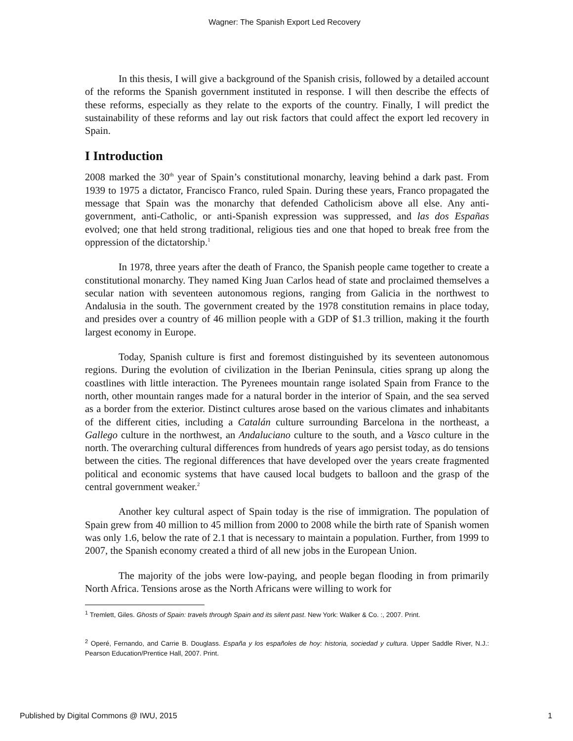Wagner: The Spanish Export Led Recovery
In this thesis, I will give a background of the Spanish crisis, followed by a detailed account of the reforms the Spanish government instituted in response. I will then describe the effects of these reforms, especially as they relate to the exports of the country. Finally, I will predict the sustainability of these reforms and lay out risk factors that could affect the export led recovery in Spain.
I Introduction
2008 marked the 30<sup>th</sup> year of Spain’s constitutional monarchy, leaving behind a dark past. From 1939 to 1975 a dictator, Francisco Franco, ruled Spain. During these years, Franco propagated the message that Spain was the monarchy that defended Catholicism above all else. Any anti-government, anti-Catholic, or anti-Spanish expression was suppressed, and las dos Españas evolved; one that held strong traditional, religious ties and one that hoped to break free from the oppression of the dictatorship.<sup>1</sup>
In 1978, three years after the death of Franco, the Spanish people came together to create a constitutional monarchy. They named King Juan Carlos head of state and proclaimed themselves a secular nation with seventeen autonomous regions, ranging from Galicia in the northwest to Andalusia in the south. The government created by the 1978 constitution remains in place today, and presides over a country of 46 million people with a GDP of $1.3 trillion, making it the fourth largest economy in Europe.
Today, Spanish culture is first and foremost distinguished by its seventeen autonomous regions. During the evolution of civilization in the Iberian Peninsula, cities sprang up along the coastlines with little interaction. The Pyrenees mountain range isolated Spain from France to the north, other mountain ranges made for a natural border in the interior of Spain, and the sea served as a border from the exterior. Distinct cultures arose based on the various climates and inhabitants of the different cities, including a Catalán culture surrounding Barcelona in the northeast, a Gallego culture in the northwest, an Andaluciano culture to the south, and a Vasco culture in the north. The overarching cultural differences from hundreds of years ago persist today, as do tensions between the cities. The regional differences that have developed over the years create fragmented political and economic systems that have caused local budgets to balloon and the grasp of the central government weaker.<sup>2</sup>
Another key cultural aspect of Spain today is the rise of immigration. The population of Spain grew from 40 million to 45 million from 2000 to 2008 while the birth rate of Spanish women was only 1.6, below the rate of 2.1 that is necessary to maintain a population. Further, from 1999 to 2007, the Spanish economy created a third of all new jobs in the European Union.
The majority of the jobs were low-paying, and people began flooding in from primarily North Africa. Tensions arose as the North Africans were willing to work for
<sup>1</sup> Tremlett, Giles. Ghosts of Spain: travels through Spain and its silent past. New York: Walker & Co. :, 2007. Print.
<sup>2</sup> Operé, Fernando, and Carrie B. Douglass. España y los españoles de hoy: historia, sociedad y cultura. Upper Saddle River, N.J.: Pearson Education/Prentice Hall, 2007. Print.
Published by Digital Commons @ IWU, 2015 1